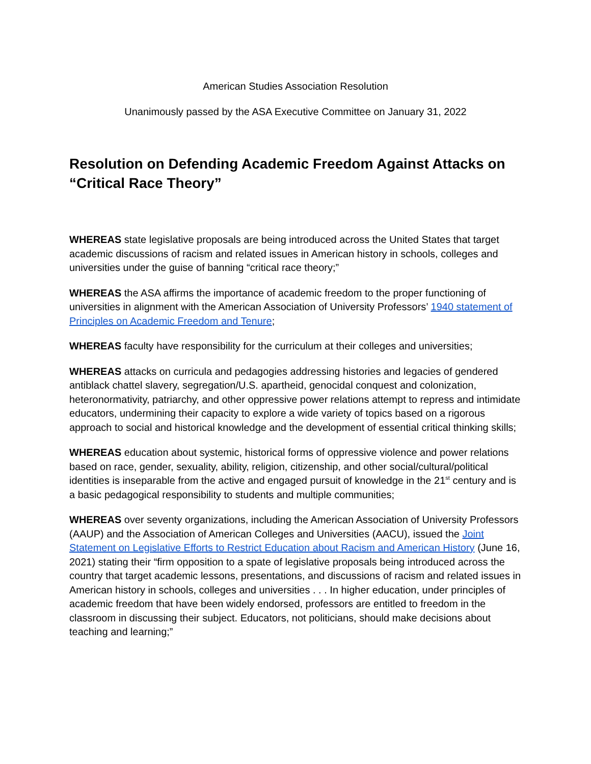American Studies Association Resolution
Unanimously passed by the ASA Executive Committee on January 31, 2022
Resolution on Defending Academic Freedom Against Attacks on “Critical Race Theory”
WHEREAS state legislative proposals are being introduced across the United States that target academic discussions of racism and related issues in American history in schools, colleges and universities under the guise of banning “critical race theory;”
WHEREAS the ASA affirms the importance of academic freedom to the proper functioning of universities in alignment with the American Association of University Professors’ 1940 statement of Principles on Academic Freedom and Tenure;
WHEREAS faculty have responsibility for the curriculum at their colleges and universities;
WHEREAS attacks on curricula and pedagogies addressing histories and legacies of gendered antiblack chattel slavery, segregation/U.S. apartheid, genocidal conquest and colonization, heteronormativity, patriarchy, and other oppressive power relations attempt to repress and intimidate educators, undermining their capacity to explore a wide variety of topics based on a rigorous approach to social and historical knowledge and the development of essential critical thinking skills;
WHEREAS education about systemic, historical forms of oppressive violence and power relations based on race, gender, sexuality, ability, religion, citizenship, and other social/cultural/political identities is inseparable from the active and engaged pursuit of knowledge in the 21<sup>st</sup> century and is a basic pedagogical responsibility to students and multiple communities;
WHEREAS over seventy organizations, including the American Association of University Professors (AAUP) and the Association of American Colleges and Universities (AACU), issued the Joint Statement on Legislative Efforts to Restrict Education about Racism and American History (June 16, 2021) stating their “firm opposition to a spate of legislative proposals being introduced across the country that target academic lessons, presentations, and discussions of racism and related issues in American history in schools, colleges and universities . . . In higher education, under principles of academic freedom that have been widely endorsed, professors are entitled to freedom in the classroom in discussing their subject. Educators, not politicians, should make decisions about teaching and learning;”